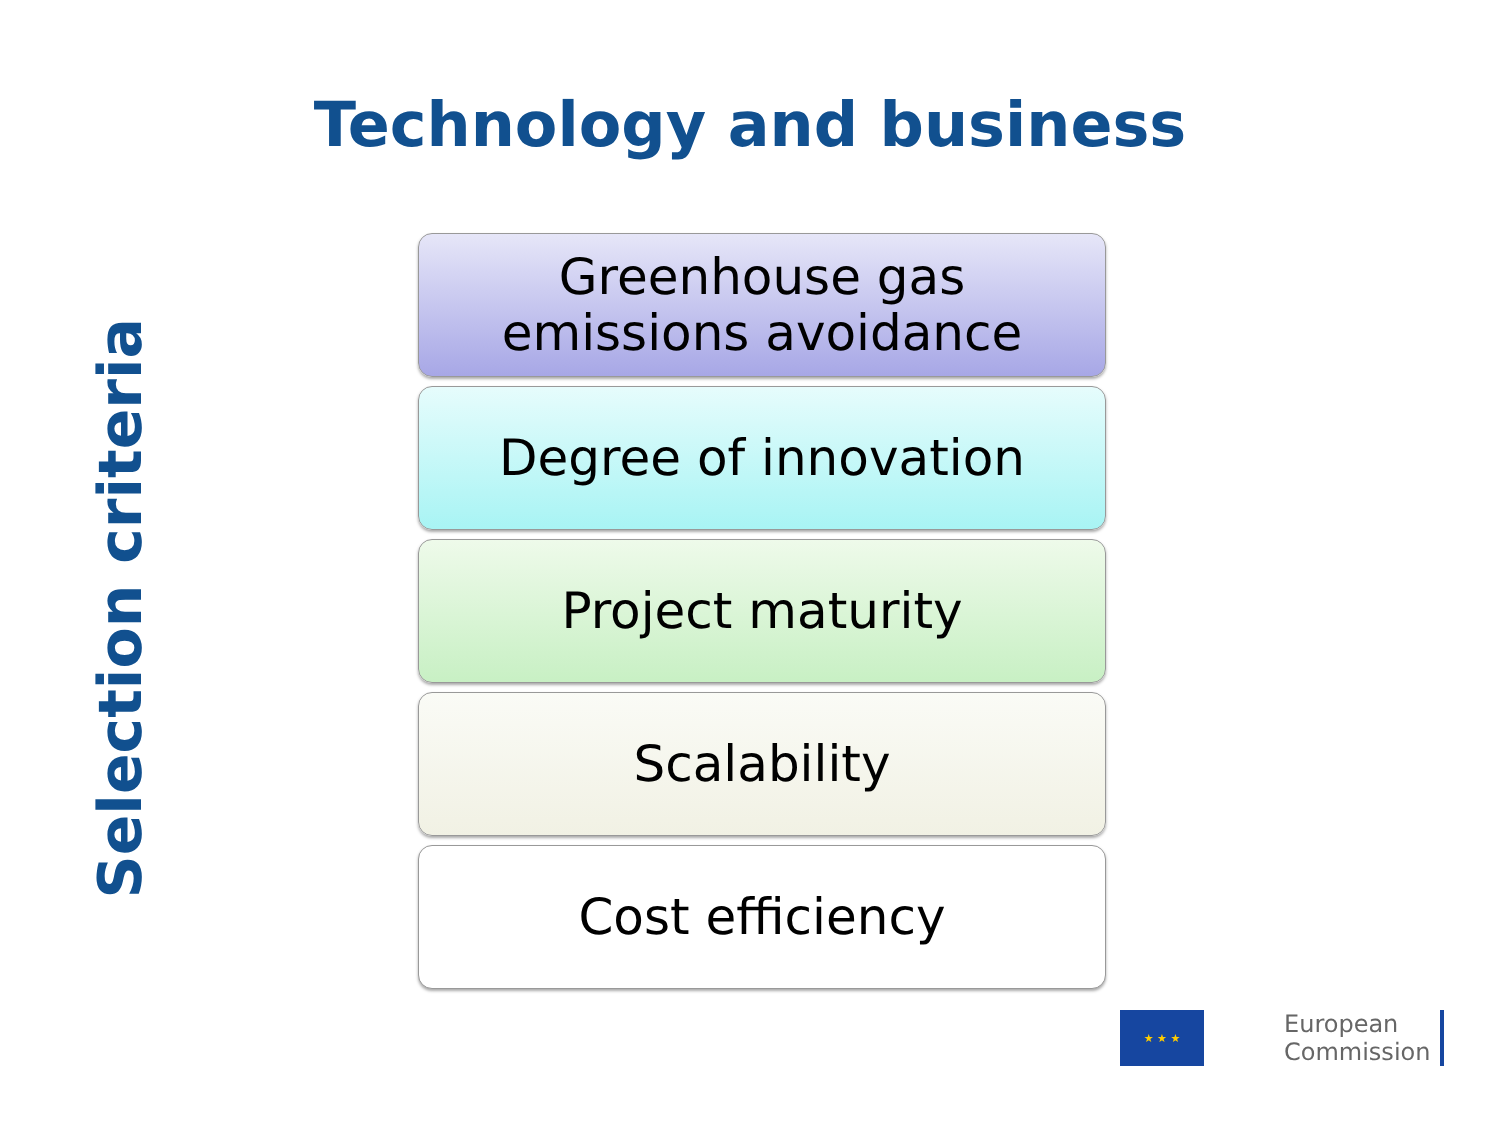Technology and business
Selection criteria
Greenhouse gas
emissions avoidance
Degree of innovation
Project maturity
Scalability
Cost efficiency
★ ★ ★
European
Commission